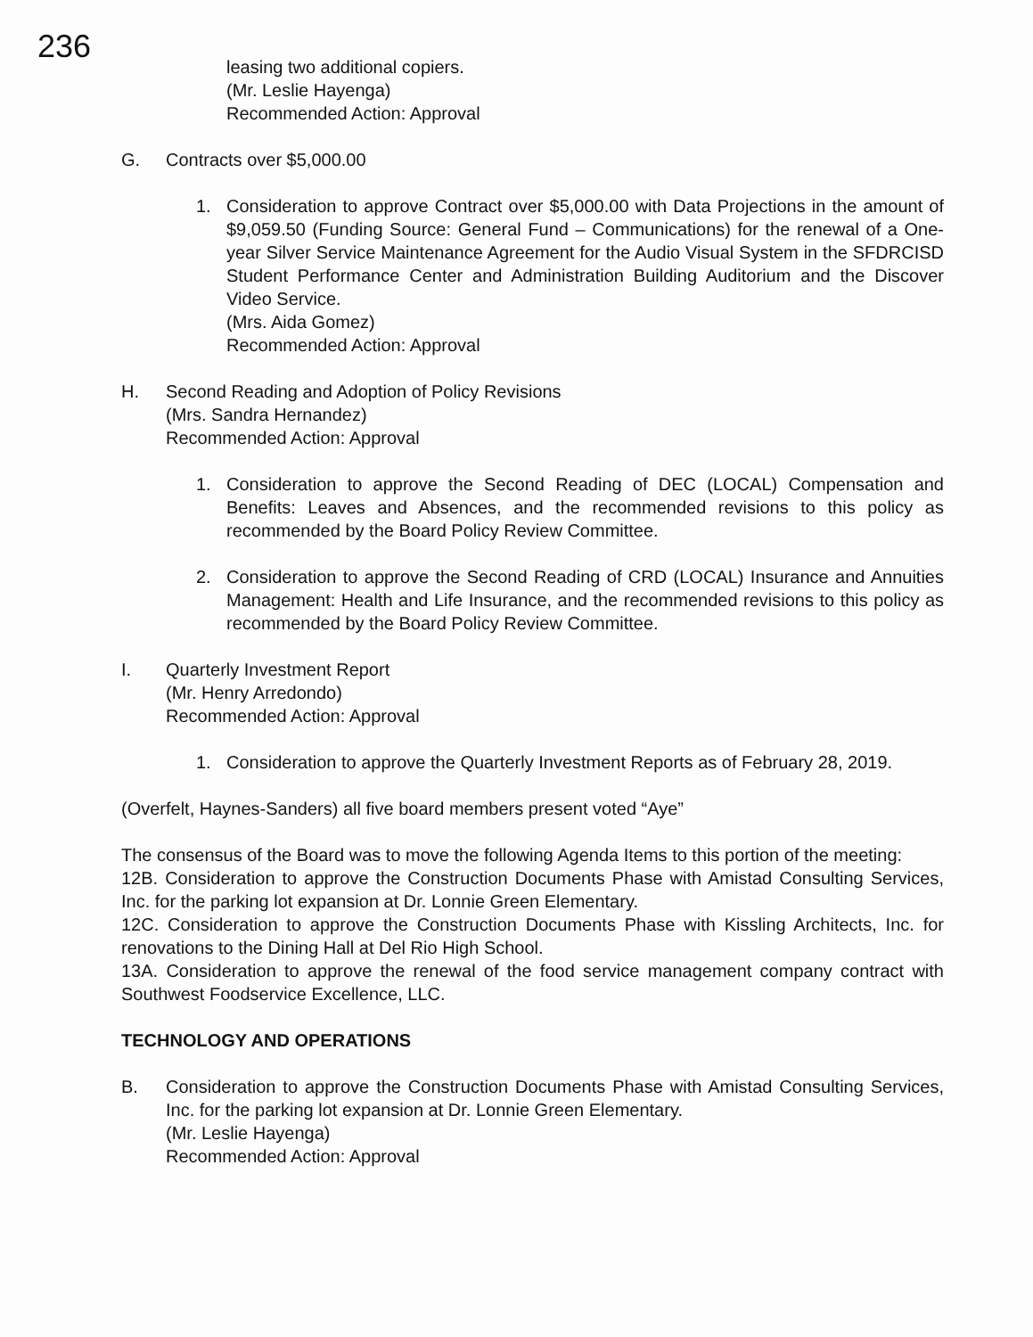236
leasing two additional copiers.
(Mr. Leslie Hayenga)
Recommended Action: Approval
G. Contracts over $5,000.00
1. Consideration to approve Contract over $5,000.00 with Data Projections in the amount of $9,059.50 (Funding Source: General Fund – Communications) for the renewal of a One-year Silver Service Maintenance Agreement for the Audio Visual System in the SFDRCISD Student Performance Center and Administration Building Auditorium and the Discover Video Service.
(Mrs. Aida Gomez)
Recommended Action: Approval
H. Second Reading and Adoption of Policy Revisions
(Mrs. Sandra Hernandez)
Recommended Action: Approval
1. Consideration to approve the Second Reading of DEC (LOCAL) Compensation and Benefits: Leaves and Absences, and the recommended revisions to this policy as recommended by the Board Policy Review Committee.
2. Consideration to approve the Second Reading of CRD (LOCAL) Insurance and Annuities Management: Health and Life Insurance, and the recommended revisions to this policy as recommended by the Board Policy Review Committee.
I. Quarterly Investment Report
(Mr. Henry Arredondo)
Recommended Action: Approval
1. Consideration to approve the Quarterly Investment Reports as of February 28, 2019.
(Overfelt, Haynes-Sanders) all five board members present voted “Aye”
The consensus of the Board was to move the following Agenda Items to this portion of the meeting:
12B. Consideration to approve the Construction Documents Phase with Amistad Consulting Services, Inc. for the parking lot expansion at Dr. Lonnie Green Elementary.
12C. Consideration to approve the Construction Documents Phase with Kissling Architects, Inc. for renovations to the Dining Hall at Del Rio High School.
13A. Consideration to approve the renewal of the food service management company contract with Southwest Foodservice Excellence, LLC.
TECHNOLOGY AND OPERATIONS
B. Consideration to approve the Construction Documents Phase with Amistad Consulting Services, Inc. for the parking lot expansion at Dr. Lonnie Green Elementary.
(Mr. Leslie Hayenga)
Recommended Action: Approval